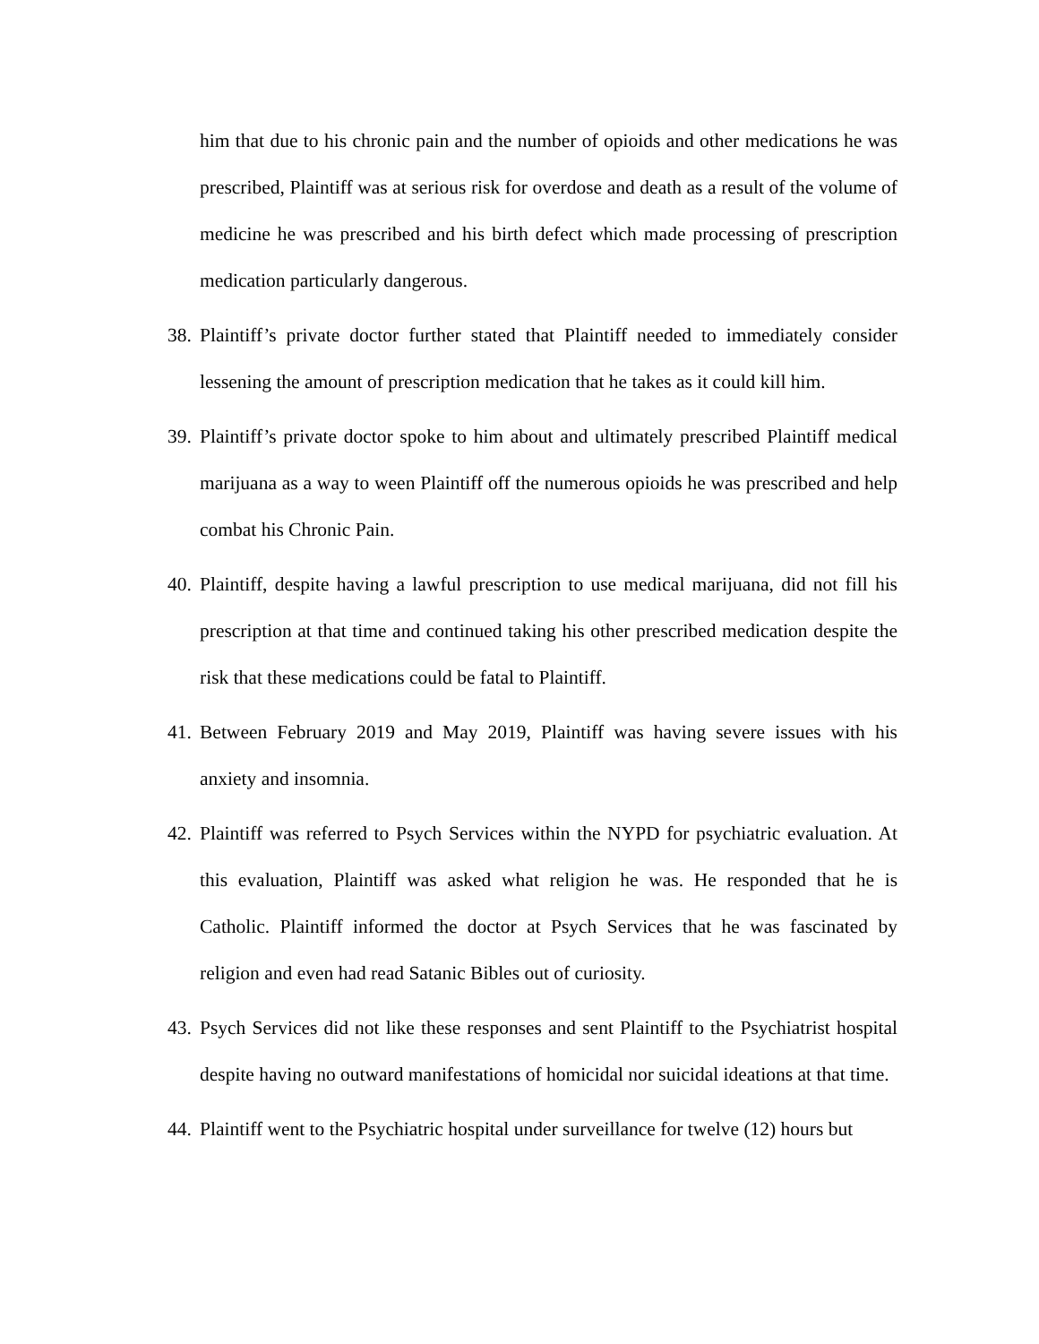him that due to his chronic pain and the number of opioids and other medications he was prescribed, Plaintiff was at serious risk for overdose and death as a result of the volume of medicine he was prescribed and his birth defect which made processing of prescription medication particularly dangerous.
38. Plaintiff’s private doctor further stated that Plaintiff needed to immediately consider lessening the amount of prescription medication that he takes as it could kill him.
39. Plaintiff’s private doctor spoke to him about and ultimately prescribed Plaintiff medical marijuana as a way to ween Plaintiff off the numerous opioids he was prescribed and help combat his Chronic Pain.
40. Plaintiff, despite having a lawful prescription to use medical marijuana, did not fill his prescription at that time and continued taking his other prescribed medication despite the risk that these medications could be fatal to Plaintiff.
41. Between February 2019 and May 2019, Plaintiff was having severe issues with his anxiety and insomnia.
42. Plaintiff was referred to Psych Services within the NYPD for psychiatric evaluation. At this evaluation, Plaintiff was asked what religion he was. He responded that he is Catholic. Plaintiff informed the doctor at Psych Services that he was fascinated by religion and even had read Satanic Bibles out of curiosity.
43. Psych Services did not like these responses and sent Plaintiff to the Psychiatrist hospital despite having no outward manifestations of homicidal nor suicidal ideations at that time.
44. Plaintiff went to the Psychiatric hospital under surveillance for twelve (12) hours but